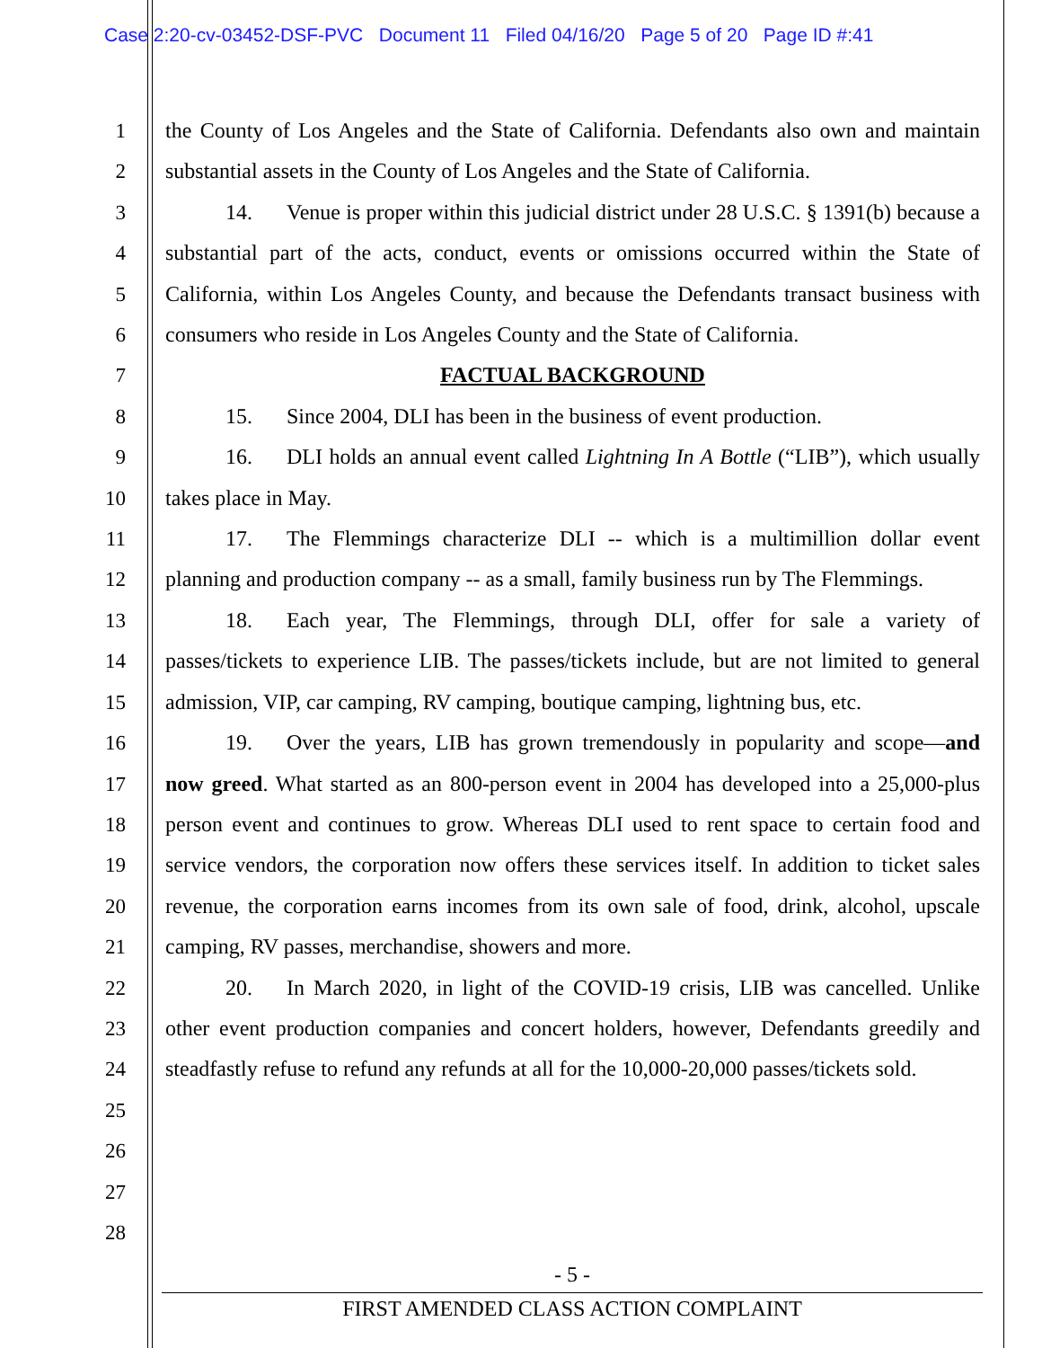Case 2:20-cv-03452-DSF-PVC Document 11 Filed 04/16/20 Page 5 of 20 Page ID #:41
1
2
3
4
5
6
7
8
9
10
11
12
13
14
15
16
17
18
19
20
21
22
23
24
25
26
27
28
the County of Los Angeles and the State of California. Defendants also own and maintain substantial assets in the County of Los Angeles and the State of California.
14. Venue is proper within this judicial district under 28 U.S.C. § 1391(b) because a substantial part of the acts, conduct, events or omissions occurred within the State of California, within Los Angeles County, and because the Defendants transact business with consumers who reside in Los Angeles County and the State of California.
FACTUAL BACKGROUND
15. Since 2004, DLI has been in the business of event production.
16. DLI holds an annual event called Lightning In A Bottle (“LIB”), which usually takes place in May.
17. The Flemmings characterize DLI -- which is a multimillion dollar event planning and production company -- as a small, family business run by The Flemmings.
18. Each year, The Flemmings, through DLI, offer for sale a variety of passes/tickets to experience LIB. The passes/tickets include, but are not limited to general admission, VIP, car camping, RV camping, boutique camping, lightning bus, etc.
19. Over the years, LIB has grown tremendously in popularity and scope—and now greed. What started as an 800-person event in 2004 has developed into a 25,000-plus person event and continues to grow. Whereas DLI used to rent space to certain food and service vendors, the corporation now offers these services itself. In addition to ticket sales revenue, the corporation earns incomes from its own sale of food, drink, alcohol, upscale camping, RV passes, merchandise, showers and more.
20. In March 2020, in light of the COVID-19 crisis, LIB was cancelled. Unlike other event production companies and concert holders, however, Defendants greedily and steadfastly refuse to refund any refunds at all for the 10,000-20,000 passes/tickets sold.
- 5 -
FIRST AMENDED CLASS ACTION COMPLAINT